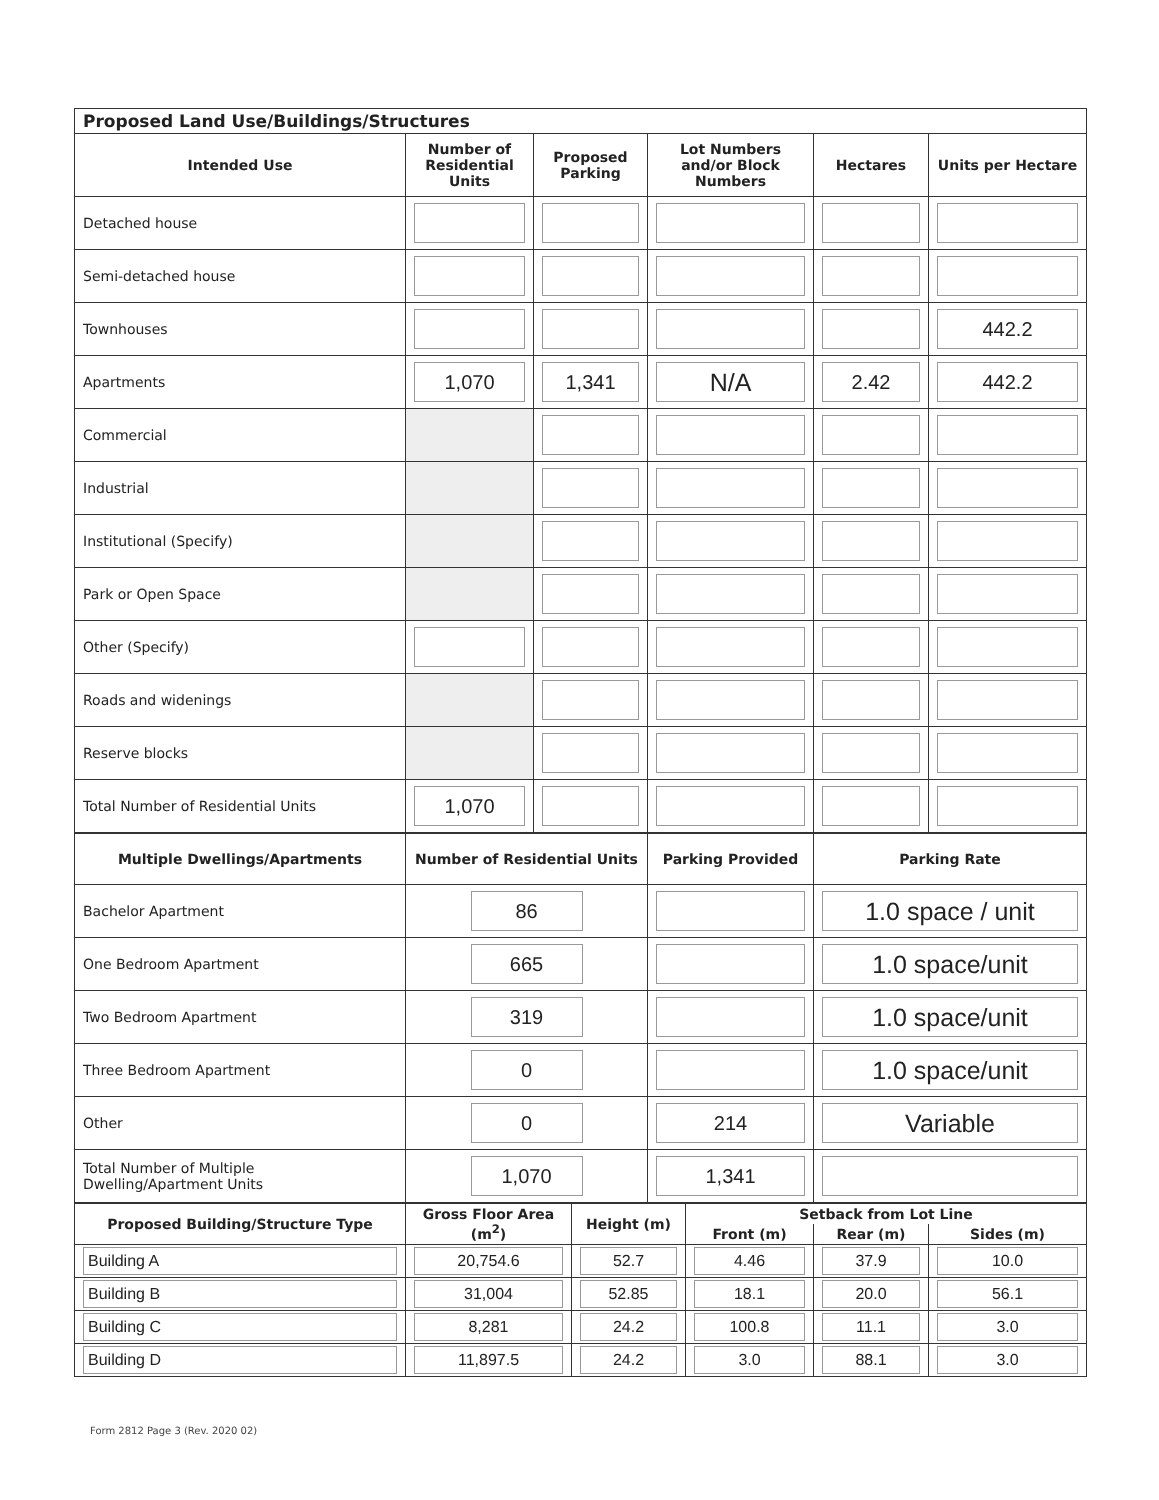| Proposed Land Use/Buildings/Structures | | | | | |
| --- | --- | --- | --- | --- | --- |
| Intended Use | Number of Residential Units | Proposed Parking | Lot Numbers and/or Block Numbers | Hectares | Units per Hectare |
| Detached house | | | | | |
| Semi-detached house | | | | | |
| Townhouses | | | | | 442.2 |
| Apartments | 1,070 | 1,341 | N/A | 2.42 | 442.2 |
| Commercial | | | | | |
| Industrial | | | | | |
| Institutional (Specify) | | | | | |
| Park or Open Space | | | | | |
| Other (Specify) | | | | | |
| Roads and widenings | | | | | |
| Reserve blocks | | | | | |
| Total Number of Residential Units | 1,070 | | | | |
| Multiple Dwellings/Apartments | Number of Residential Units | Parking Provided | Parking Rate |
| --- | --- | --- | --- |
| Bachelor Apartment | 86 | | 1.0 space / unit |
| One Bedroom Apartment | 665 | | 1.0 space/unit |
| Two Bedroom Apartment | 319 | | 1.0 space/unit |
| Three Bedroom Apartment | 0 | | 1.0 space/unit |
| Other | 0 | 214 | Variable |
| Total Number of Multiple Dwelling/Apartment Units | 1,070 | 1,341 | |
| Proposed Building/Structure Type | Gross Floor Area (m<sup>2</sup>) | Height (m) | Setback from Lot Line | | |
| --- | --- | --- | --- | --- | --- |
| | | | Front (m) | Rear (m) | Sides (m) |
| Building A | 20,754.6 | 52.7 | 4.46 | 37.9 | 10.0 |
| Building B | 31,004 | 52.85 | 18.1 | 20.0 | 56.1 |
| Building C | 8,281 | 24.2 | 100.8 | 11.1 | 3.0 |
| Building D | 11,897.5 | 24.2 | 3.0 | 88.1 | 3.0 |
Form 2812 Page 3 (Rev. 2020 02)